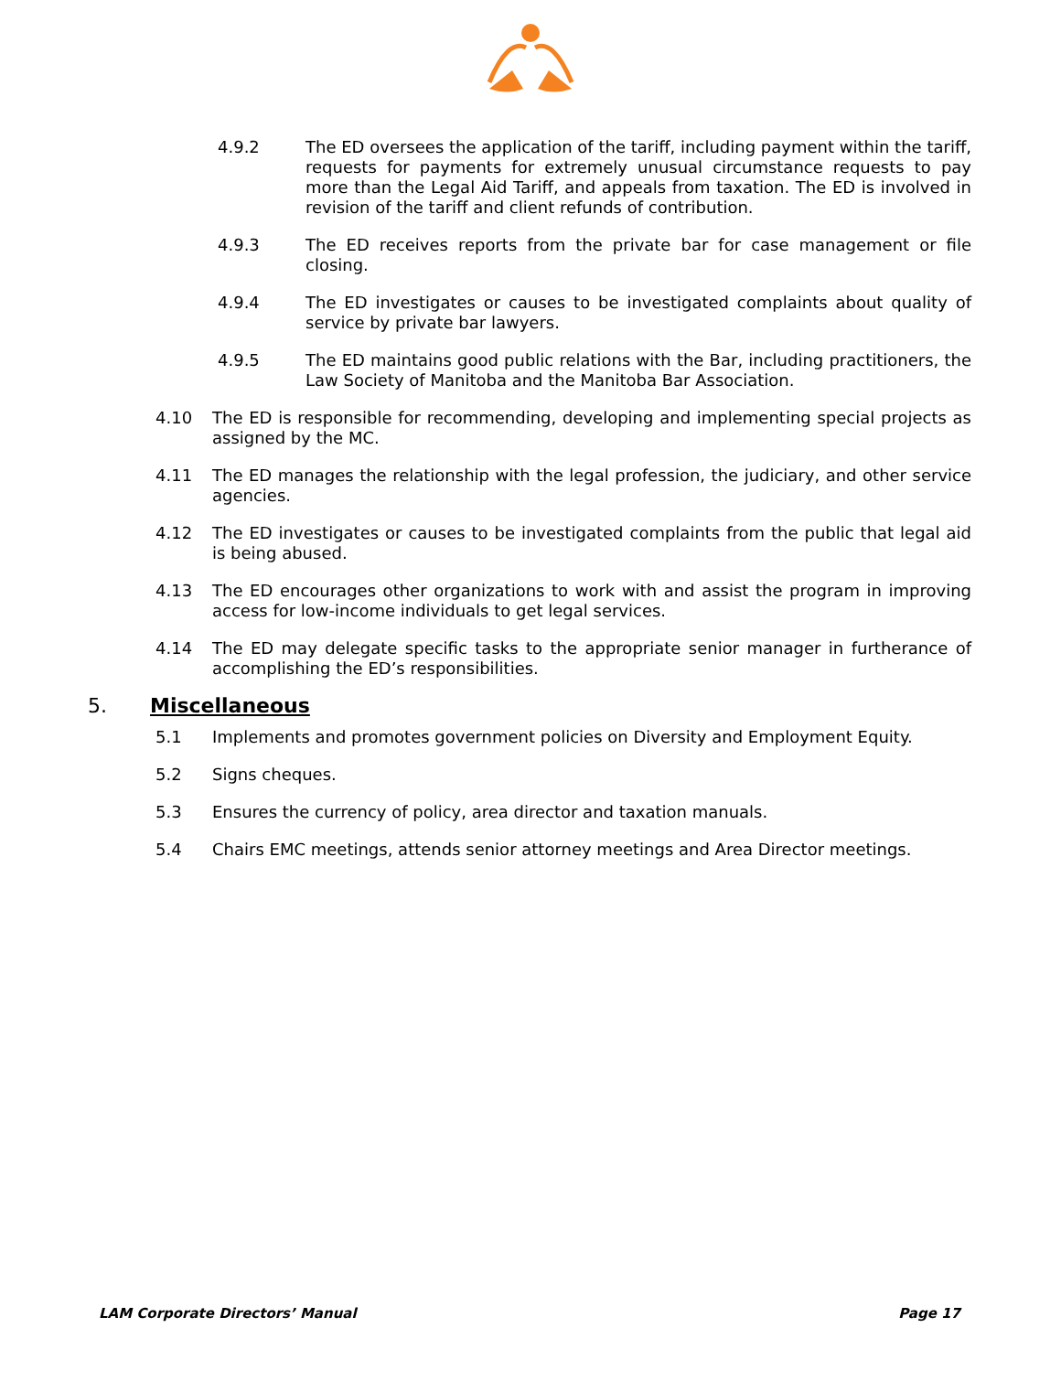4.9.2 The ED oversees the application of the tariff, including payment within the tariff, requests for payments for extremely unusual circumstance requests to pay more than the Legal Aid Tariff, and appeals from taxation. The ED is involved in revision of the tariff and client refunds of contribution.
4.9.3 The ED receives reports from the private bar for case management or file closing.
4.9.4 The ED investigates or causes to be investigated complaints about quality of service by private bar lawyers.
4.9.5 The ED maintains good public relations with the Bar, including practitioners, the Law Society of Manitoba and the Manitoba Bar Association.
4.10 The ED is responsible for recommending, developing and implementing special projects as assigned by the MC.
4.11 The ED manages the relationship with the legal profession, the judiciary, and other service agencies.
4.12 The ED investigates or causes to be investigated complaints from the public that legal aid is being abused.
4.13 The ED encourages other organizations to work with and assist the program in improving access for low-income individuals to get legal services.
4.14 The ED may delegate specific tasks to the appropriate senior manager in furtherance of accomplishing the ED’s responsibilities.
5. Miscellaneous
5.1 Implements and promotes government policies on Diversity and Employment Equity.
5.2 Signs cheques.
5.3 Ensures the currency of policy, area director and taxation manuals.
5.4 Chairs EMC meetings, attends senior attorney meetings and Area Director meetings.
LAM Corporate Directors’ Manual Page 17